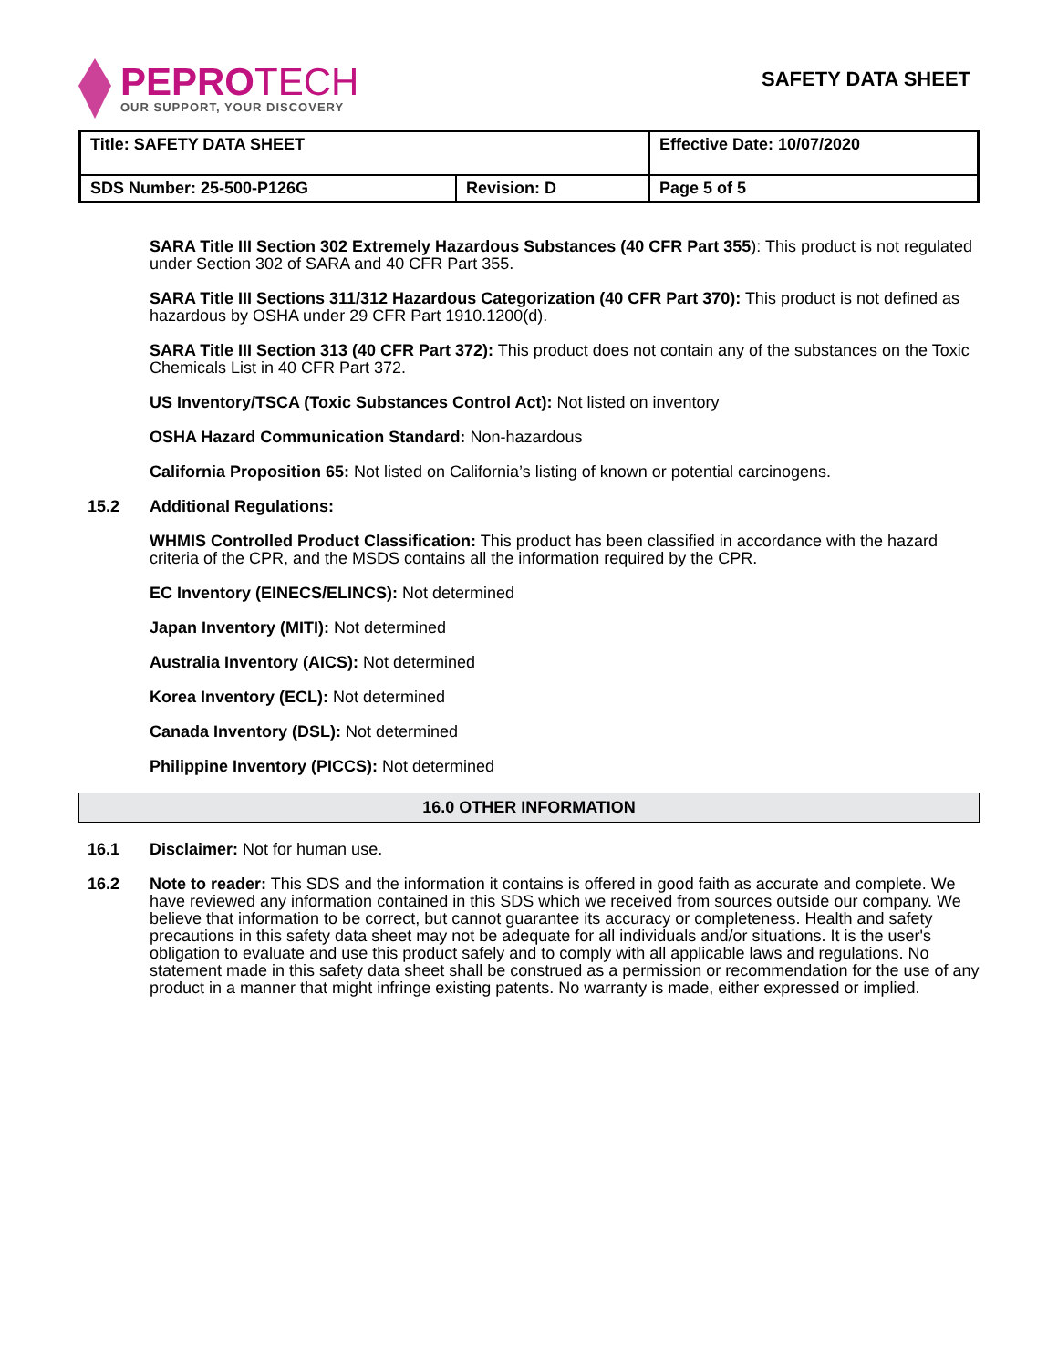PEPROTECH
OUR SUPPORT, YOUR DISCOVERY
SAFETY DATA SHEET
| Title: SAFETY DATA SHEET | | Effective Date: 10/07/2020 |
| SDS Number: 25-500-P126G | Revision: D | Page 5 of 5 |
SARA Title III Section 302 Extremely Hazardous Substances (40 CFR Part 355): This product is not regulated under Section 302 of SARA and 40 CFR Part 355.
SARA Title III Sections 311/312 Hazardous Categorization (40 CFR Part 370): This product is not defined as hazardous by OSHA under 29 CFR Part 1910.1200(d).
SARA Title III Section 313 (40 CFR Part 372): This product does not contain any of the substances on the Toxic Chemicals List in 40 CFR Part 372.
US Inventory/TSCA (Toxic Substances Control Act): Not listed on inventory
OSHA Hazard Communication Standard: Non-hazardous
California Proposition 65: Not listed on California’s listing of known or potential carcinogens.
15.2 Additional Regulations:
WHMIS Controlled Product Classification: This product has been classified in accordance with the hazard criteria of the CPR, and the MSDS contains all the information required by the CPR.
EC Inventory (EINECS/ELINCS): Not determined
Japan Inventory (MITI): Not determined
Australia Inventory (AICS): Not determined
Korea Inventory (ECL): Not determined
Canada Inventory (DSL): Not determined
Philippine Inventory (PICCS): Not determined
16.0 OTHER INFORMATION
16.1 Disclaimer: Not for human use.
16.2 Note to reader: This SDS and the information it contains is offered in good faith as accurate and complete. We have reviewed any information contained in this SDS which we received from sources outside our company. We believe that information to be correct, but cannot guarantee its accuracy or completeness. Health and safety precautions in this safety data sheet may not be adequate for all individuals and/or situations. It is the user's obligation to evaluate and use this product safely and to comply with all applicable laws and regulations. No statement made in this safety data sheet shall be construed as a permission or recommendation for the use of any product in a manner that might infringe existing patents. No warranty is made, either expressed or implied.